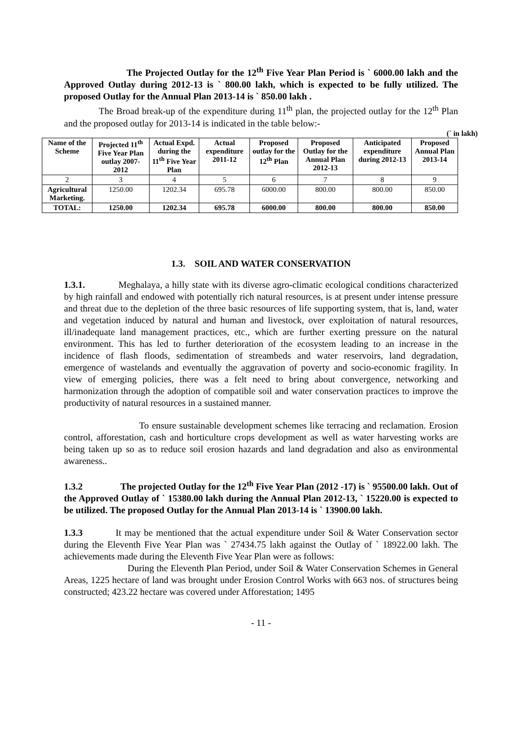The Projected Outlay for the 12<sup>th</sup> Five Year Plan Period is ` 6000.00 lakh and the Approved Outlay during 2012-13 is ` 800.00 lakh, which is expected to be fully utilized. The proposed Outlay for the Annual Plan 2013-14 is ` 850.00 lakh .
The Broad break-up of the expenditure during 11<sup>th</sup> plan, the projected outlay for the 12<sup>th</sup> Plan and the proposed outlay for 2013-14 is indicated in the table below:-
(` in lakh)
| Name of the Scheme | Projected 11<sup>th</sup> Five Year Plan outlay 2007-2012 | Actual Expd. during the 11<sup>th</sup> Five Year Plan | Actual expenditure 2011-12 | Proposed outlay for the 12<sup>th</sup> Plan | Proposed Outlay for the Annual Plan 2012-13 | Anticipated expenditure during 2012-13 | Proposed Annual Plan 2013-14 |
| --- | --- | --- | --- | --- | --- | --- | --- |
| 2 | 3 | 4 | 5 | 6 | 7 | 8 | 9 |
| Agricultural Marketing. | 1250.00 | 1202.34 | 695.78 | 6000.00 | 800.00 | 800.00 | 850.00 |
| TOTAL: | 1250.00 | 1202.34 | 695.78 | 6000.00 | 800.00 | 800.00 | 850.00 |
1.3. SOIL AND WATER CONSERVATION
1.3.1. Meghalaya, a hilly state with its diverse agro-climatic ecological conditions characterized by high rainfall and endowed with potentially rich natural resources, is at present under intense pressure and threat due to the depletion of the three basic resources of life supporting system, that is, land, water and vegetation induced by natural and human and livestock, over exploitation of natural resources, ill/inadequate land management practices, etc., which are further exerting pressure on the natural environment. This has led to further deterioration of the ecosystem leading to an increase in the incidence of flash floods, sedimentation of streambeds and water reservoirs, land degradation, emergence of wastelands and eventually the aggravation of poverty and socio-economic fragility. In view of emerging policies, there was a felt need to bring about convergence, networking and harmonization through the adoption of compatible soil and water conservation practices to improve the productivity of natural resources in a sustained manner.
To ensure sustainable development schemes like terracing and reclamation. Erosion control, afforestation, cash and horticulture crops development as well as water harvesting works are being taken up so as to reduce soil erosion hazards and land degradation and also as environmental awareness..
1.3.2 The projected Outlay for the 12<sup>th</sup> Five Year Plan (2012 -17) is ` 95500.00 lakh. Out of the Approved Outlay of ` 15380.00 lakh during the Annual Plan 2012-13, ` 15220.00 is expected to be utilized. The proposed Outlay for the Annual Plan 2013-14 is ` 13900.00 lakh.
1.3.3 It may be mentioned that the actual expenditure under Soil & Water Conservation sector during the Eleventh Five Year Plan was ` 27434.75 lakh against the Outlay of ` 18922.00 lakh. The achievements made during the Eleventh Five Year Plan were as follows:
During the Eleventh Plan Period, under Soil & Water Conservation Schemes in General Areas, 1225 hectare of land was brought under Erosion Control Works with 663 nos. of structures being constructed; 423.22 hectare was covered under Afforestation; 1495
- 11 -